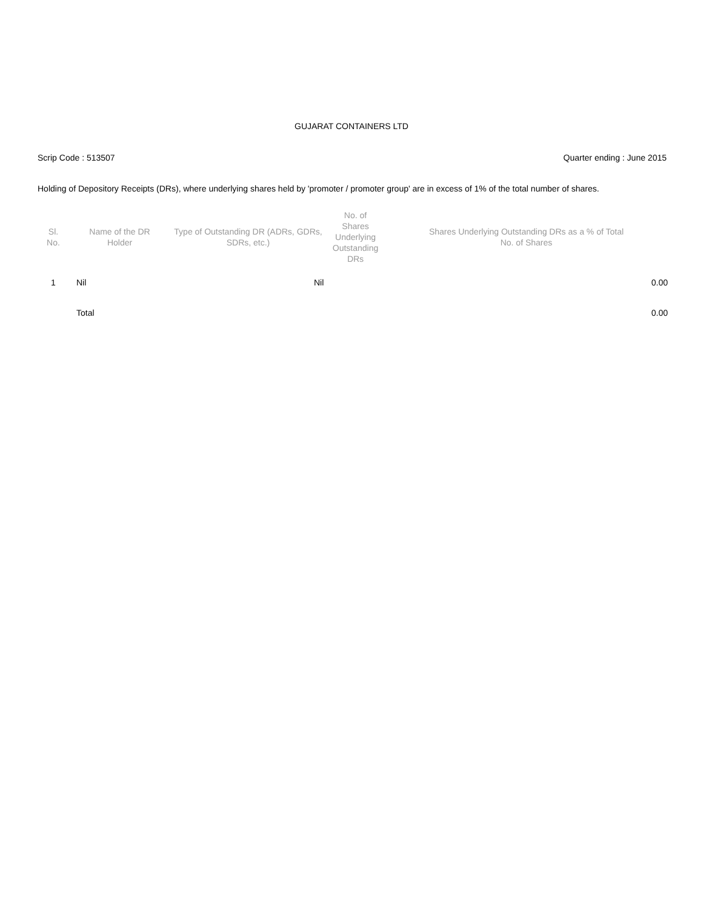GUJARAT CONTAINERS LTD
Scrip Code : 513507 Quarter ending : June 2015
Holding of Depository Receipts (DRs), where underlying shares held by 'promoter / promoter group' are in excess of 1% of the total number of shares.
| Sl. No. | Name of the DR Holder | Type of Outstanding DR (ADRs, GDRs, SDRs, etc.) | No. of Shares Underlying Outstanding DRs | Shares Underlying Outstanding DRs as a % of Total No. of Shares |
| --- | --- | --- | --- | --- |
| 1 | Nil | | Nil | 0.00 |
| | Total | | | 0.00 |